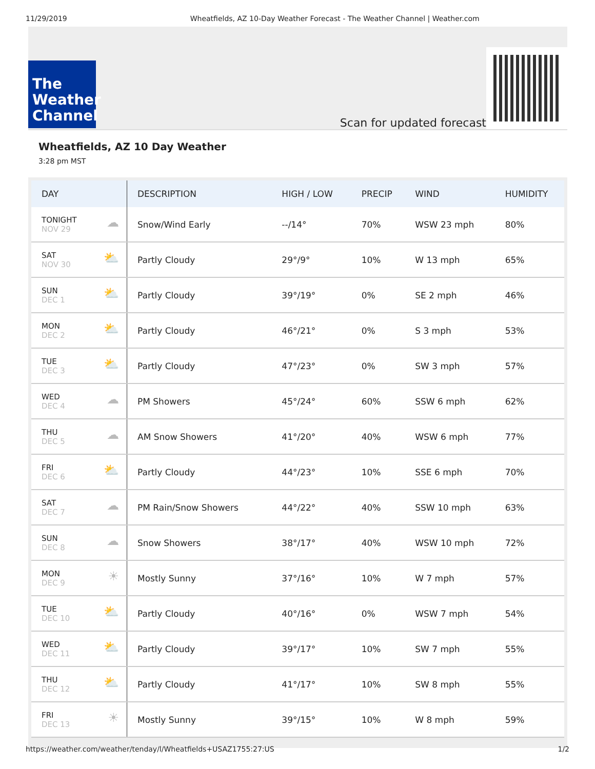11/29/2019 Wheatfields, AZ 10-Day Weather Forecast - The Weather Channel | Weather.com
The
Weather
Channel
Scan for updated forecast
Wheatfields, AZ 10 Day Weather
3:28 pm MST
| DAY | DESCRIPTION | HIGH / LOW | PRECIP | WIND | HUMIDITY |
| --- | --- | --- | --- | --- | --- |
| ☁ TONIGHT NOV 29 | Snow/Wind Early | --/14° | 70% | WSW 23 mph | 80% |
| ⛅ SAT NOV 30 | Partly Cloudy | 29°/9° | 10% | W 13 mph | 65% |
| ⛅ SUN DEC 1 | Partly Cloudy | 39°/19° | 0% | SE 2 mph | 46% |
| ⛅ MON DEC 2 | Partly Cloudy | 46°/21° | 0% | S 3 mph | 53% |
| ⛅ TUE DEC 3 | Partly Cloudy | 47°/23° | 0% | SW 3 mph | 57% |
| ☁ WED DEC 4 | PM Showers | 45°/24° | 60% | SSW 6 mph | 62% |
| ☁ THU DEC 5 | AM Snow Showers | 41°/20° | 40% | WSW 6 mph | 77% |
| ⛅ FRI DEC 6 | Partly Cloudy | 44°/23° | 10% | SSE 6 mph | 70% |
| ☁ SAT DEC 7 | PM Rain/Snow Showers | 44°/22° | 40% | SSW 10 mph | 63% |
| ☁ SUN DEC 8 | Snow Showers | 38°/17° | 40% | WSW 10 mph | 72% |
| ☀ MON DEC 9 | Mostly Sunny | 37°/16° | 10% | W 7 mph | 57% |
| ⛅ TUE DEC 10 | Partly Cloudy | 40°/16° | 0% | WSW 7 mph | 54% |
| ⛅ WED DEC 11 | Partly Cloudy | 39°/17° | 10% | SW 7 mph | 55% |
| ⛅ THU DEC 12 | Partly Cloudy | 41°/17° | 10% | SW 8 mph | 55% |
| ☀ FRI DEC 13 | Mostly Sunny | 39°/15° | 10% | W 8 mph | 59% |
https://weather.com/weather/tenday/l/Wheatfields+USAZ1755:27:US 1/2